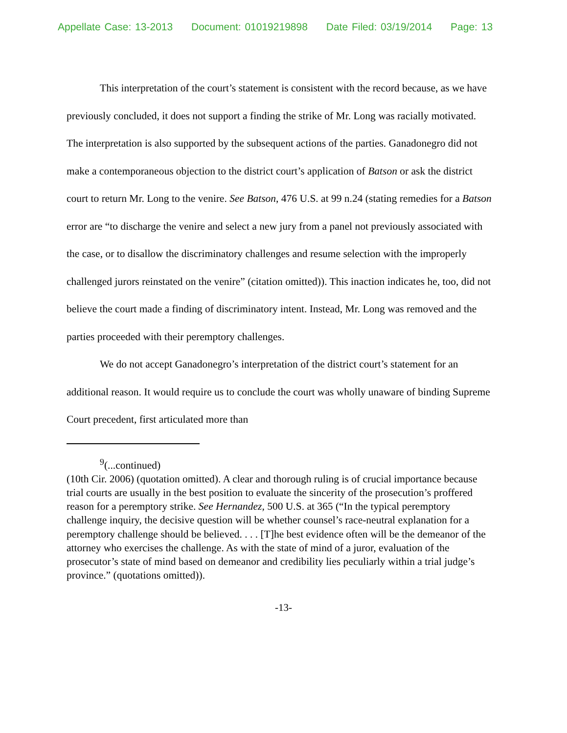Appellate Case: 13-2013 Document: 01019219898 Date Filed: 03/19/2014 Page: 13
This interpretation of the court’s statement is consistent with the record because, as we have previously concluded, it does not support a finding the strike of Mr. Long was racially motivated. The interpretation is also supported by the subsequent actions of the parties. Ganadonegro did not make a contemporaneous objection to the district court’s application of Batson or ask the district court to return Mr. Long to the venire. See Batson, 476 U.S. at 99 n.24 (stating remedies for a Batson error are “to discharge the venire and select a new jury from a panel not previously associated with the case, or to disallow the discriminatory challenges and resume selection with the improperly challenged jurors reinstated on the venire” (citation omitted)). This inaction indicates he, too, did not believe the court made a finding of discriminatory intent. Instead, Mr. Long was removed and the parties proceeded with their peremptory challenges.
We do not accept Ganadonegro’s interpretation of the district court’s statement for an additional reason. It would require us to conclude the court was wholly unaware of binding Supreme Court precedent, first articulated more than
<sup>9</sup> (...continued)
(10th Cir. 2006) (quotation omitted). A clear and thorough ruling is of crucial importance because trial courts are usually in the best position to evaluate the sincerity of the prosecution’s proffered reason for a peremptory strike. See Hernandez, 500 U.S. at 365 (“In the typical peremptory challenge inquiry, the decisive question will be whether counsel’s race-neutral explanation for a peremptory challenge should be believed. . . . [T]he best evidence often will be the demeanor of the attorney who exercises the challenge. As with the state of mind of a juror, evaluation of the prosecutor’s state of mind based on demeanor and credibility lies peculiarly within a trial judge’s province.” (quotations omitted)).
-13-